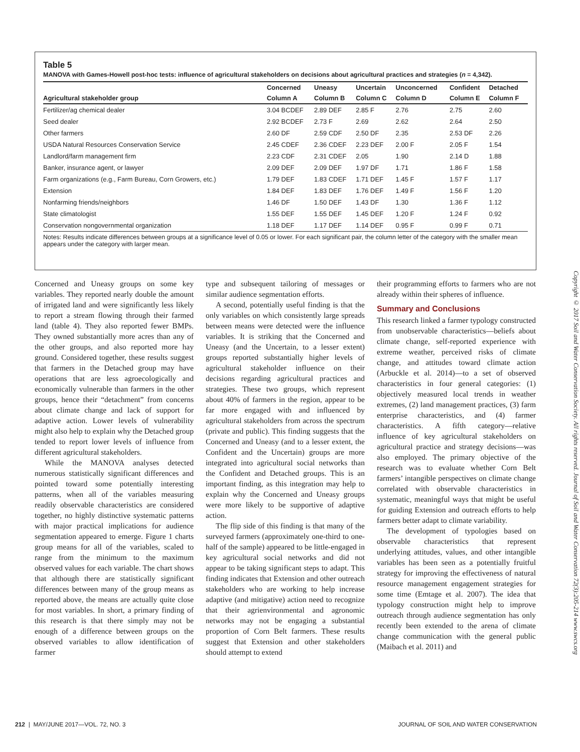Table 5
MANOVA with Games-Howell post-hoc tests: influence of agricultural stakeholders on decisions about agricultural practices and strategies (n = 4,342).
| | Concerned | Uneasy | Uncertain | Unconcerned | Confident | Detached |
| --- | --- | --- | --- | --- | --- | --- |
| Agricultural stakeholder group | Column A | Column B | Column C | Column D | Column E | Column F |
| Fertilizer/ag chemical dealer | 3.04 BCDEF | 2.89 DEF | 2.85 F | 2.76 | 2.75 | 2.60 |
| Seed dealer | 2.92 BCDEF | 2.73 F | 2.69 | 2.62 | 2.64 | 2.50 |
| Other farmers | 2.60 DF | 2.59 CDF | 2.50 DF | 2.35 | 2.53 DF | 2.26 |
| USDA Natural Resources Conservation Service | 2.45 CDEF | 2.36 CDEF | 2.23 DEF | 2.00 F | 2.05 F | 1.54 |
| Landlord/farm management firm | 2.23 CDF | 2.31 CDEF | 2.05 | 1.90 | 2.14 D | 1.88 |
| Banker, insurance agent, or lawyer | 2.09 DEF | 2.09 DEF | 1.97 DF | 1.71 | 1.86 F | 1.58 |
| Farm organizations (e.g., Farm Bureau, Corn Growers, etc.) | 1.79 DEF | 1.83 CDEF | 1.71 DEF | 1.45 F | 1.57 F | 1.17 |
| Extension | 1.84 DEF | 1.83 DEF | 1.76 DEF | 1.49 F | 1.56 F | 1.20 |
| Nonfarming friends/neighbors | 1.46 DF | 1.50 DEF | 1.43 DF | 1.30 | 1.36 F | 1.12 |
| State climatologist | 1.55 DEF | 1.55 DEF | 1.45 DEF | 1.20 F | 1.24 F | 0.92 |
| Conservation nongovernmental organization | 1.18 DEF | 1.17 DEF | 1.14 DEF | 0.95 F | 0.99 F | 0.71 |
Notes: Results indicate differences between groups at a significance level of 0.05 or lower. For each significant pair, the column letter of the category with the smaller mean appears under the category with larger mean.
Concerned and Uneasy groups on some key variables. They reported nearly double the amount of irrigated land and were significantly less likely to report a stream flowing through their farmed land (table 4). They also reported fewer BMPs. They owned substantially more acres than any of the other groups, and also reported more hay ground. Considered together, these results suggest that farmers in the Detached group may have operations that are less agroecologically and economically vulnerable than farmers in the other groups, hence their “detachment” from concerns about climate change and lack of support for adaptive action. Lower levels of vulnerability might also help to explain why the Detached group tended to report lower levels of influence from different agricultural stakeholders.
While the MANOVA analyses detected numerous statistically significant differences and pointed toward some potentially interesting patterns, when all of the variables measuring readily observable characteristics are considered together, no highly distinctive systematic patterns with major practical implications for audience segmentation appeared to emerge. Figure 1 charts group means for all of the variables, scaled to range from the minimum to the maximum observed values for each variable. The chart shows that although there are statistically significant differences between many of the group means as reported above, the means are actually quite close for most variables. In short, a primary finding of this research is that there simply may not be enough of a difference between groups on the observed variables to allow identification of farmer
type and subsequent tailoring of messages or similar audience segmentation efforts.
A second, potentially useful finding is that the only variables on which consistently large spreads between means were detected were the influence variables. It is striking that the Concerned and Uneasy (and the Uncertain, to a lesser extent) groups reported substantially higher levels of agricultural stakeholder influence on their decisions regarding agricultural practices and strategies. These two groups, which represent about 40% of farmers in the region, appear to be far more engaged with and influenced by agricultural stakeholders from across the spectrum (private and public). This finding suggests that the Concerned and Uneasy (and to a lesser extent, the Confident and the Uncertain) groups are more integrated into agricultural social networks than the Confident and Detached groups. This is an important finding, as this integration may help to explain why the Concerned and Uneasy groups were more likely to be supportive of adaptive action.
The flip side of this finding is that many of the surveyed farmers (approximately one-third to one-half of the sample) appeared to be little-engaged in key agricultural social networks and did not appear to be taking significant steps to adapt. This finding indicates that Extension and other outreach stakeholders who are working to help increase adaptive (and mitigative) action need to recognize that their agrienvironmental and agronomic networks may not be engaging a substantial proportion of Corn Belt farmers. These results suggest that Extension and other stakeholders should attempt to extend
their programming efforts to farmers who are not already within their spheres of influence.
Summary and Conclusions
This research linked a farmer typology constructed from unobservable characteristics—beliefs about climate change, self-reported experience with extreme weather, perceived risks of climate change, and attitudes toward climate action (Arbuckle et al. 2014)—to a set of observed characteristics in four general categories: (1) objectively measured local trends in weather extremes, (2) land management practices, (3) farm enterprise characteristics, and (4) farmer characteristics. A fifth category—relative influence of key agricultural stakeholders on agricultural practice and strategy decisions—was also employed. The primary objective of the research was to evaluate whether Corn Belt farmers’ intangible perspectives on climate change correlated with observable characteristics in systematic, meaningful ways that might be useful for guiding Extension and outreach efforts to help farmers better adapt to climate variability.
The development of typologies based on observable characteristics that represent underlying attitudes, values, and other intangible variables has been seen as a potentially fruitful strategy for improving the effectiveness of natural resource management engagement strategies for some time (Emtage et al. 2007). The idea that typology construction might help to improve outreach through audience segmentation has only recently been extended to the arena of climate change communication with the general public (Maibach et al. 2011) and
Copyright © 2017 Soil and Water Conservation Society. All rights reserved. Journal of Soil and Water Conservation 72(3):205-214 www.swcs.org
212 | MAY/JUNE 2017—VOL. 72, NO. 3 JOURNAL OF SOIL AND WATER CONSERVATION